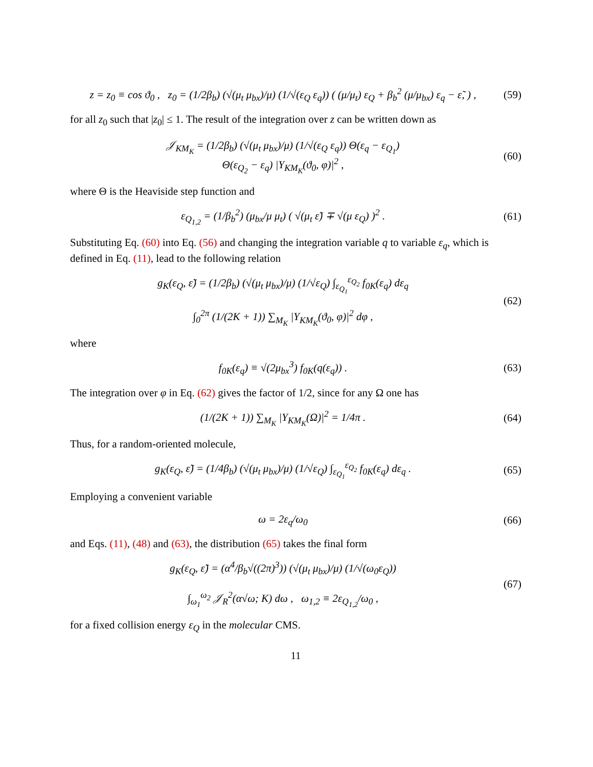z = z<sub>0</sub> ≡ cos ϑ<sub>0</sub> , z<sub>0</sub> = (1/2β<sub>b</sub>) (√(μ<sub>t</sub> μ<sub>bx</sub>)/μ) (1/√(ε<sub>Q</sub> ε<sub>q</sub>)) ( (μ/μ<sub>t</sub>) ε<sub>Q</sub> + β<sub>b</sub><sup>2</sup> (μ/μ<sub>bx</sub>) ε<sub>q</sub> − ε̃, ) ,
(59)
for all z<sub>0</sub> such that |z<sub>0</sub>| ≤ 1. The result of the integration over z can be written down as
𝒥<sub>KM<sub>K</sub></sub> = (1/2β<sub>b</sub>) (√(μ<sub>t</sub> μ<sub>bx</sub>)/μ) (1/√(ε<sub>Q</sub> ε<sub>q</sub>)) Θ(ε<sub>q</sub> − ε<sub>Q<sub>1</sub></sub>)
Θ(ε<sub>Q<sub>2</sub></sub> − ε<sub>q</sub>) |Y<sub>KM<sub>K</sub></sub>(ϑ<sub>0</sub>, φ)|<sup>2</sup> ,
(60)
where Θ is the Heaviside step function and
ε<sub>Q<sub>1,2</sub></sub> = (1/β<sub>b</sub><sup>2</sup>) (μ<sub>bx</sub>/μ μ<sub>t</sub>) ( √(μ<sub>t</sub> ε̃) ∓ √(μ ε<sub>Q</sub>) )<sup>2</sup> .
(61)
Substituting Eq. (60) into Eq. (56) and changing the integration variable q to variable ε<sub>q</sub>, which is defined in Eq. (11), lead to the following relation
g<sub>K</sub>(ε<sub>Q</sub>, ε̃) = (1/2β<sub>b</sub>) (√(μ<sub>t</sub> μ<sub>bx</sub>)/μ) (1/√ε<sub>Q</sub>) ∫<sub>ε<sub>Q<sub>1</sub></sub></sub><sup>ε<sub>Q<sub>2</sub></sub></sup> f<sub>0K</sub>(ε<sub>q</sub>) dε<sub>q</sub>
∫<sub>0</sub><sup>2π</sup> (1/(2K + 1)) ∑<sub>M<sub>K</sub></sub> |Y<sub>KM<sub>K</sub></sub>(ϑ<sub>0</sub>, φ)|<sup>2</sup> dφ ,
(62)
where
f<sub>0K</sub>(ε<sub>q</sub>) ≡ √(2μ<sub>bx</sub><sup>3</sup>) f<sub>0K</sub>(q(ε<sub>q</sub>)) .
(63)
The integration over φ in Eq. (62) gives the factor of 1/2, since for any Ω one has
(1/(2K + 1)) ∑<sub>M<sub>K</sub></sub> |Y<sub>KM<sub>K</sub></sub>(Ω)|<sup>2</sup> = 1/4π .
(64)
Thus, for a random-oriented molecule,
g<sub>K</sub>(ε<sub>Q</sub>, ε̃) = (1/4β<sub>b</sub>) (√(μ<sub>t</sub> μ<sub>bx</sub>)/μ) (1/√ε<sub>Q</sub>) ∫<sub>ε<sub>Q<sub>1</sub></sub></sub><sup>ε<sub>Q<sub>2</sub></sub></sup> f<sub>0K</sub>(ε<sub>q</sub>) dε<sub>q</sub> .
(65)
Employing a convenient variable
ω = 2ε<sub>q</sub>/ω<sub>0</sub>
(66)
and Eqs. (11), (48) and (63), the distribution (65) takes the final form
g<sub>K</sub>(ε<sub>Q</sub>, ε̃) = (α<sup>4</sup>/β<sub>b</sub>√((2π)<sup>3</sup>)) (√(μ<sub>t</sub> μ<sub>bx</sub>)/μ) (1/√(ω<sub>0</sub>ε<sub>Q</sub>))
∫<sub>ω<sub>1</sub></sub><sup>ω<sub>2</sub></sup> 𝒥<sub>R</sub><sup>2</sup>(α√ω; K) dω , ω<sub>1,2</sub> ≡ 2ε<sub>Q<sub>1,2</sub></sub>/ω<sub>0</sub> ,
(67)
for a fixed collision energy ε<sub>Q</sub> in the molecular CMS.
11